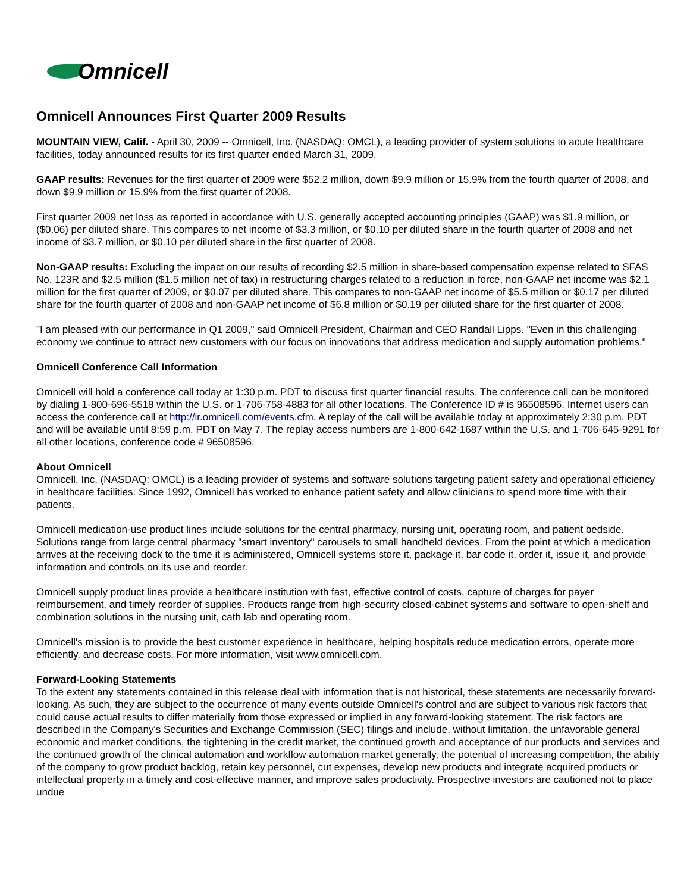Omnicell
Omnicell Announces First Quarter 2009 Results
MOUNTAIN VIEW, Calif. - April 30, 2009 -- Omnicell, Inc. (NASDAQ: OMCL), a leading provider of system solutions to acute healthcare facilities, today announced results for its first quarter ended March 31, 2009.
GAAP results: Revenues for the first quarter of 2009 were $52.2 million, down $9.9 million or 15.9% from the fourth quarter of 2008, and down $9.9 million or 15.9% from the first quarter of 2008.
First quarter 2009 net loss as reported in accordance with U.S. generally accepted accounting principles (GAAP) was $1.9 million, or ($0.06) per diluted share. This compares to net income of $3.3 million, or $0.10 per diluted share in the fourth quarter of 2008 and net income of $3.7 million, or $0.10 per diluted share in the first quarter of 2008.
Non-GAAP results: Excluding the impact on our results of recording $2.5 million in share-based compensation expense related to SFAS No. 123R and $2.5 million ($1.5 million net of tax) in restructuring charges related to a reduction in force, non-GAAP net income was $2.1 million for the first quarter of 2009, or $0.07 per diluted share. This compares to non-GAAP net income of $5.5 million or $0.17 per diluted share for the fourth quarter of 2008 and non-GAAP net income of $6.8 million or $0.19 per diluted share for the first quarter of 2008.
"I am pleased with our performance in Q1 2009," said Omnicell President, Chairman and CEO Randall Lipps. "Even in this challenging economy we continue to attract new customers with our focus on innovations that address medication and supply automation problems."
Omnicell Conference Call Information
Omnicell will hold a conference call today at 1:30 p.m. PDT to discuss first quarter financial results. The conference call can be monitored by dialing 1-800-696-5518 within the U.S. or 1-706-758-4883 for all other locations. The Conference ID # is 96508596. Internet users can access the conference call at http://ir.omnicell.com/events.cfm. A replay of the call will be available today at approximately 2:30 p.m. PDT and will be available until 8:59 p.m. PDT on May 7. The replay access numbers are 1-800-642-1687 within the U.S. and 1-706-645-9291 for all other locations, conference code # 96508596.
About Omnicell
Omnicell, Inc. (NASDAQ: OMCL) is a leading provider of systems and software solutions targeting patient safety and operational efficiency in healthcare facilities. Since 1992, Omnicell has worked to enhance patient safety and allow clinicians to spend more time with their patients.
Omnicell medication-use product lines include solutions for the central pharmacy, nursing unit, operating room, and patient bedside. Solutions range from large central pharmacy "smart inventory" carousels to small handheld devices. From the point at which a medication arrives at the receiving dock to the time it is administered, Omnicell systems store it, package it, bar code it, order it, issue it, and provide information and controls on its use and reorder.
Omnicell supply product lines provide a healthcare institution with fast, effective control of costs, capture of charges for payer reimbursement, and timely reorder of supplies. Products range from high-security closed-cabinet systems and software to open-shelf and combination solutions in the nursing unit, cath lab and operating room.
Omnicell's mission is to provide the best customer experience in healthcare, helping hospitals reduce medication errors, operate more efficiently, and decrease costs. For more information, visit www.omnicell.com.
Forward-Looking Statements
To the extent any statements contained in this release deal with information that is not historical, these statements are necessarily forward-looking. As such, they are subject to the occurrence of many events outside Omnicell's control and are subject to various risk factors that could cause actual results to differ materially from those expressed or implied in any forward-looking statement. The risk factors are described in the Company's Securities and Exchange Commission (SEC) filings and include, without limitation, the unfavorable general economic and market conditions, the tightening in the credit market, the continued growth and acceptance of our products and services and the continued growth of the clinical automation and workflow automation market generally, the potential of increasing competition, the ability of the company to grow product backlog, retain key personnel, cut expenses, develop new products and integrate acquired products or intellectual property in a timely and cost-effective manner, and improve sales productivity. Prospective investors are cautioned not to place undue